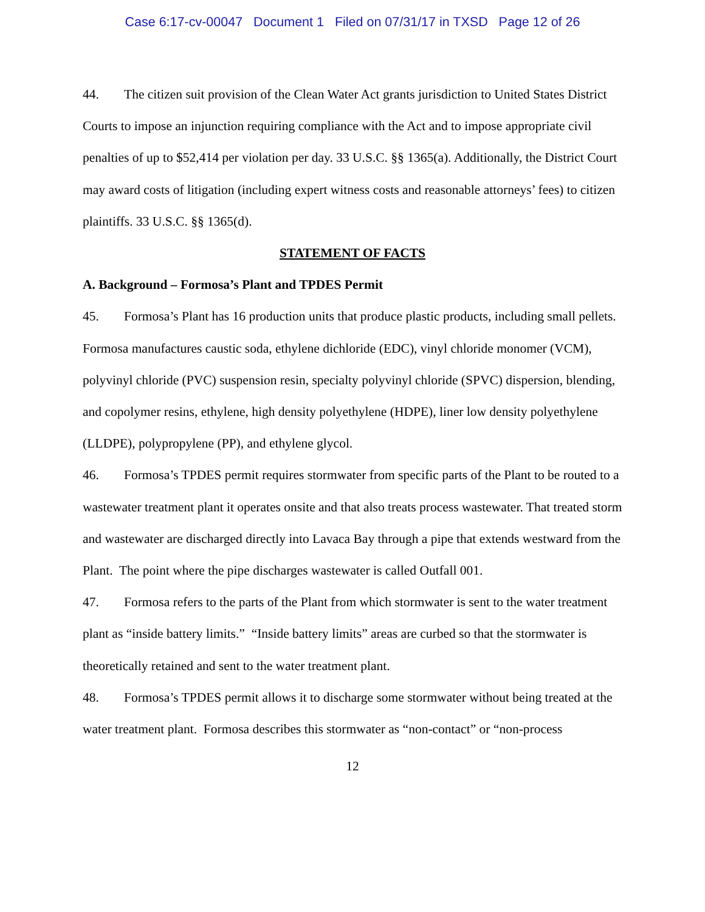Case 6:17-cv-00047 Document 1 Filed on 07/31/17 in TXSD Page 12 of 26
44. The citizen suit provision of the Clean Water Act grants jurisdiction to United States District Courts to impose an injunction requiring compliance with the Act and to impose appropriate civil penalties of up to $52,414 per violation per day. 33 U.S.C. §§ 1365(a). Additionally, the District Court may award costs of litigation (including expert witness costs and reasonable attorneys’ fees) to citizen plaintiffs. 33 U.S.C. §§ 1365(d).
STATEMENT OF FACTS
A. Background – Formosa’s Plant and TPDES Permit
45. Formosa’s Plant has 16 production units that produce plastic products, including small pellets. Formosa manufactures caustic soda, ethylene dichloride (EDC), vinyl chloride monomer (VCM), polyvinyl chloride (PVC) suspension resin, specialty polyvinyl chloride (SPVC) dispersion, blending, and copolymer resins, ethylene, high density polyethylene (HDPE), liner low density polyethylene (LLDPE), polypropylene (PP), and ethylene glycol.
46. Formosa’s TPDES permit requires stormwater from specific parts of the Plant to be routed to a wastewater treatment plant it operates onsite and that also treats process wastewater. That treated storm and wastewater are discharged directly into Lavaca Bay through a pipe that extends westward from the Plant. The point where the pipe discharges wastewater is called Outfall 001.
47. Formosa refers to the parts of the Plant from which stormwater is sent to the water treatment plant as “inside battery limits.” “Inside battery limits” areas are curbed so that the stormwater is theoretically retained and sent to the water treatment plant.
48. Formosa’s TPDES permit allows it to discharge some stormwater without being treated at the water treatment plant. Formosa describes this stormwater as “non-contact” or “non-process
12